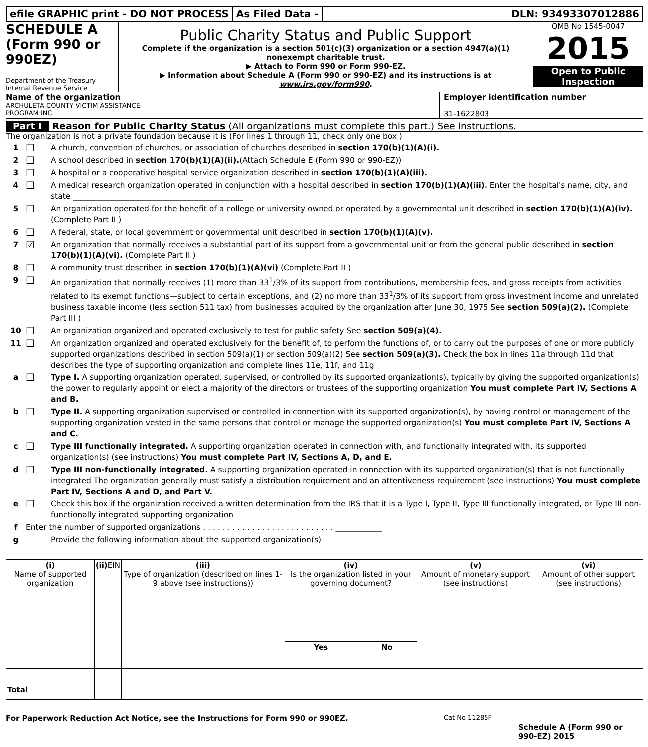efile GRAPHIC print - DO NOT PROCESS
As Filed Data - DLN: 93493307012886
SCHEDULE A
(Form 990 or 990EZ)
Department of the Treasury
Internal Revenue Service
Public Charity Status and Public Support
Complete if the organization is a section 501(c)(3) organization or a section 4947(a)(1) nonexempt charitable trust.
▶ Attach to Form 990 or Form 990-EZ.
▶ Information about Schedule A (Form 990 or 990-EZ) and its instructions is at www.irs.gov/form990.
OMB No 1545-0047
2015
Open to Public Inspection
Name of the organization
ARCHULETA COUNTY VICTIM ASSISTANCE
PROGRAM INC
Employer identification number
31-1622803
Part I Reason for Public Charity Status (All organizations must complete this part.) See instructions.
The organization is not a private foundation because it is (For lines 1 through 11, check only one box )
1 ☐ A church, convention of churches, or association of churches described in section 170(b)(1)(A)(i).
2 ☐ A school described in section 170(b)(1)(A)(ii).(Attach Schedule E (Form 990 or 990-EZ))
3 ☐ A hospital or a cooperative hospital service organization described in section 170(b)(1)(A)(iii).
4 ☐ A medical research organization operated in conjunction with a hospital described in section 170(b)(1)(A)(iii). Enter the hospital's name, city, and state ____________________________________________
5 ☐ An organization operated for the benefit of a college or university owned or operated by a governmental unit described in section 170(b)(1)(A)(iv). (Complete Part II )
6 ☐ A federal, state, or local government or governmental unit described in section 170(b)(1)(A)(v).
7 ☑ An organization that normally receives a substantial part of its support from a governmental unit or from the general public described in section 170(b)(1)(A)(vi). (Complete Part II )
8 ☐ A community trust described in section 170(b)(1)(A)(vi) (Complete Part II )
9 ☐ An organization that normally receives (1) more than 33<sup>1</sup>/3% of its support from contributions, membership fees, and gross receipts from activities related to its exempt functions—subject to certain exceptions, and (2) no more than 33<sup>1</sup>/3% of its support from gross investment income and unrelated business taxable income (less section 511 tax) from businesses acquired by the organization after June 30, 1975 See section 509(a)(2). (Complete Part III )
10 ☐ An organization organized and operated exclusively to test for public safety See section 509(a)(4).
11 ☐ An organization organized and operated exclusively for the benefit of, to perform the functions of, or to carry out the purposes of one or more publicly supported organizations described in section 509(a)(1) or section 509(a)(2) See section 509(a)(3). Check the box in lines 11a through 11d that describes the type of supporting organization and complete lines 11e, 11f, and 11g
a ☐ Type I. A supporting organization operated, supervised, or controlled by its supported organization(s), typically by giving the supported organization(s) the power to regularly appoint or elect a majority of the directors or trustees of the supporting organization You must complete Part IV, Sections A and B.
b ☐ Type II. A supporting organization supervised or controlled in connection with its supported organization(s), by having control or management of the supporting organization vested in the same persons that control or manage the supported organization(s) You must complete Part IV, Sections A and C.
c ☐ Type III functionally integrated. A supporting organization operated in connection with, and functionally integrated with, its supported organization(s) (see instructions) You must complete Part IV, Sections A, D, and E.
d ☐ Type III non-functionally integrated. A supporting organization operated in connection with its supported organization(s) that is not functionally integrated The organization generally must satisfy a distribution requirement and an attentiveness requirement (see instructions) You must complete Part IV, Sections A and D, and Part V.
e ☐ Check this box if the organization received a written determination from the IRS that it is a Type I, Type II, Type III functionally integrated, or Type III non-functionally integrated supporting organization
f Enter the number of supported organizations . . . . . . . . . . . . . . . . . . . . . . . . . . . ____________
g Provide the following information about the supported organization(s)
| (i) Name of supported organization | (ii) EIN | (iii) Type of organization (described on lines 1- 9 above (see instructions)) | (iv) Is the organization listed in your governing document? | | (v) Amount of monetary support (see instructions) | (vi) Amount of other support (see instructions) |
| --- | --- | --- | --- | --- | --- | --- |
| | | | Yes | No | | |
| Total | | | | | | |
For Paperwork Reduction Act Notice, see the Instructions for Form 990 or 990EZ. Cat No 11285F Schedule A (Form 990 or 990-EZ) 2015